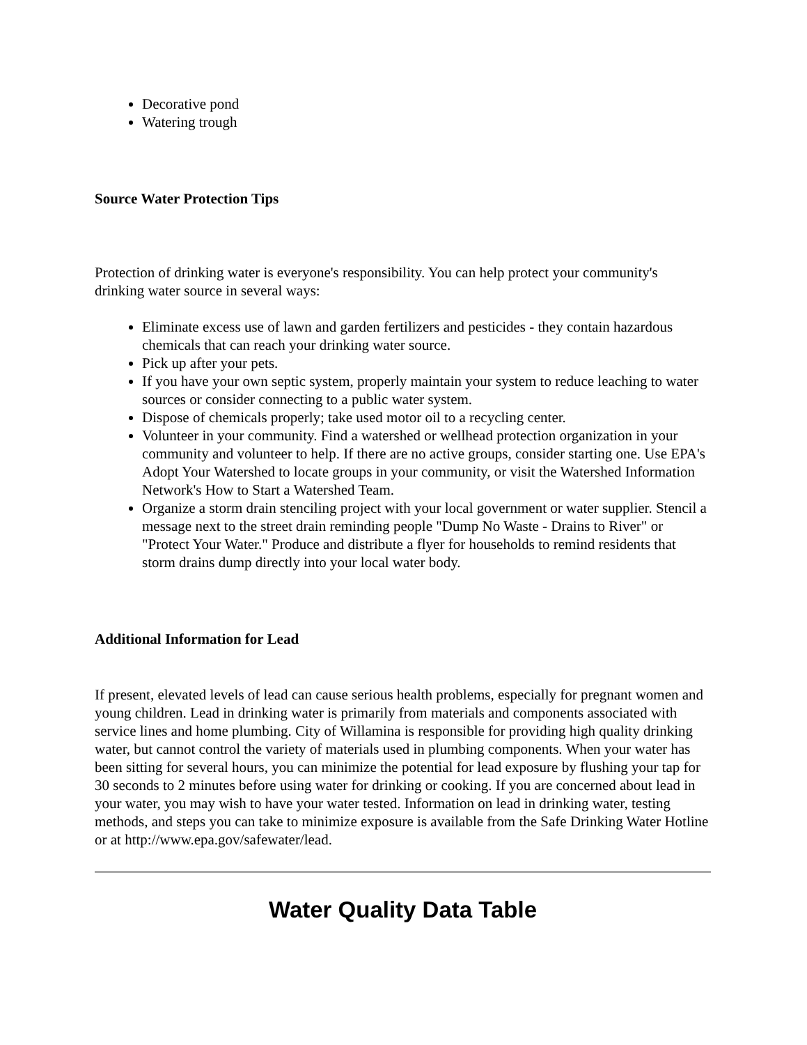Decorative pond
Watering trough
Source Water Protection Tips
Protection of drinking water is everyone's responsibility. You can help protect your community's drinking water source in several ways:
Eliminate excess use of lawn and garden fertilizers and pesticides - they contain hazardous chemicals that can reach your drinking water source.
Pick up after your pets.
If you have your own septic system, properly maintain your system to reduce leaching to water sources or consider connecting to a public water system.
Dispose of chemicals properly; take used motor oil to a recycling center.
Volunteer in your community. Find a watershed or wellhead protection organization in your community and volunteer to help. If there are no active groups, consider starting one. Use EPA's Adopt Your Watershed to locate groups in your community, or visit the Watershed Information Network's How to Start a Watershed Team.
Organize a storm drain stenciling project with your local government or water supplier. Stencil a message next to the street drain reminding people "Dump No Waste - Drains to River" or "Protect Your Water." Produce and distribute a flyer for households to remind residents that storm drains dump directly into your local water body.
Additional Information for Lead
If present, elevated levels of lead can cause serious health problems, especially for pregnant women and young children. Lead in drinking water is primarily from materials and components associated with service lines and home plumbing. City of Willamina is responsible for providing high quality drinking water, but cannot control the variety of materials used in plumbing components. When your water has been sitting for several hours, you can minimize the potential for lead exposure by flushing your tap for 30 seconds to 2 minutes before using water for drinking or cooking. If you are concerned about lead in your water, you may wish to have your water tested. Information on lead in drinking water, testing methods, and steps you can take to minimize exposure is available from the Safe Drinking Water Hotline or at http://www.epa.gov/safewater/lead.
Water Quality Data Table